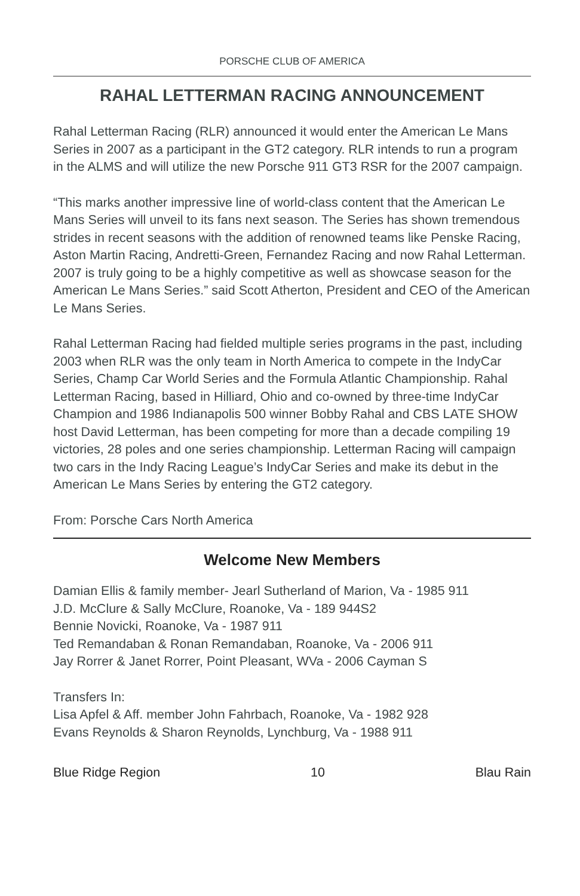PORSCHE CLUB OF AMERICA
RAHAL LETTERMAN RACING ANNOUNCEMENT
Rahal Letterman Racing (RLR) announced it would enter the American Le Mans Series in 2007 as a participant in the GT2 category. RLR intends to run a program in the ALMS and will utilize the new Porsche 911 GT3 RSR for the 2007 campaign.
“This marks another impressive line of world-class content that the American Le Mans Series will unveil to its fans next season. The Series has shown tremendous strides in recent seasons with the addition of renowned teams like Penske Racing, Aston Martin Racing, Andretti-Green, Fernandez Racing and now Rahal Letterman. 2007 is truly going to be a highly competitive as well as showcase season for the American Le Mans Series.” said Scott Atherton, President and CEO of the American Le Mans Series.
Rahal Letterman Racing had fielded multiple series programs in the past, including 2003 when RLR was the only team in North America to compete in the IndyCar Series, Champ Car World Series and the Formula Atlantic Championship. Rahal Letterman Racing, based in Hilliard, Ohio and co-owned by three-time IndyCar Champion and 1986 Indianapolis 500 winner Bobby Rahal and CBS LATE SHOW host David Letterman, has been competing for more than a decade compiling 19 victories, 28 poles and one series championship. Letterman Racing will campaign two cars in the Indy Racing League’s IndyCar Series and make its debut in the American Le Mans Series by entering the GT2 category.
From: Porsche Cars North America
Welcome New Members
Damian Ellis & family member- Jearl Sutherland of Marion, Va - 1985 911
J.D. McClure & Sally McClure, Roanoke, Va - 189 944S2
Bennie Novicki, Roanoke, Va - 1987 911
Ted Remandaban & Ronan Remandaban, Roanoke, Va - 2006 911
Jay Rorrer & Janet Rorrer, Point Pleasant, WVa - 2006 Cayman S
Transfers In:
Lisa Apfel & Aff. member John Fahrbach, Roanoke, Va - 1982 928
Evans Reynolds & Sharon Reynolds, Lynchburg, Va - 1988 911
Blue Ridge Region 10 Blau Rain